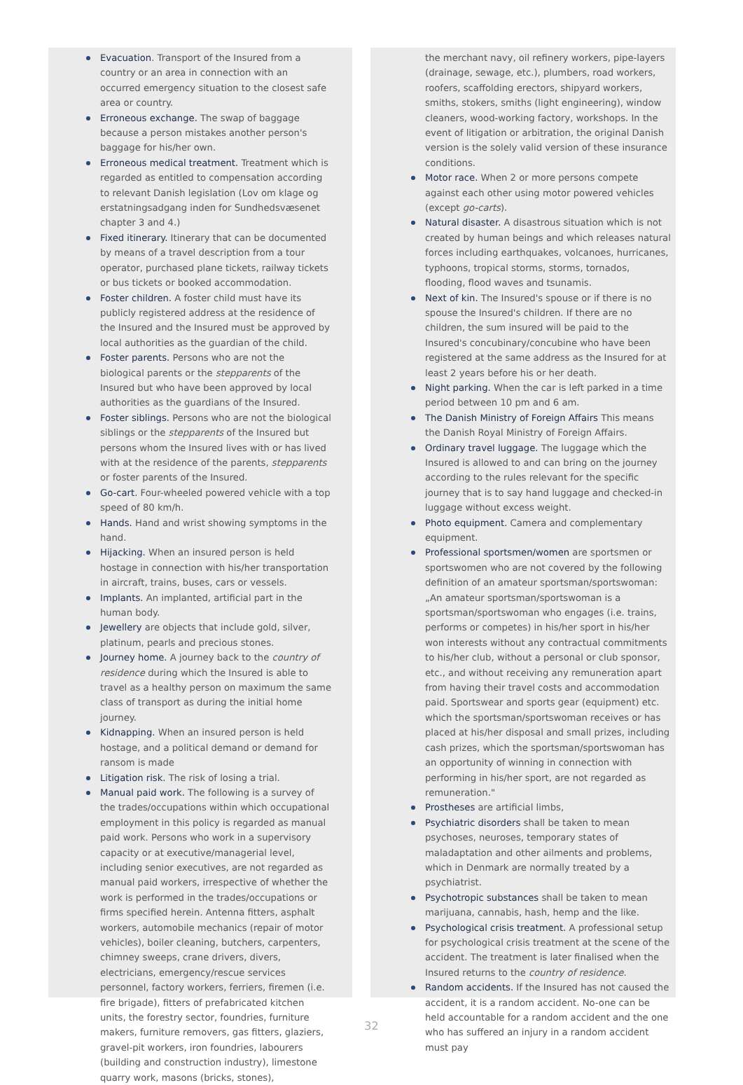Evacuation. Transport of the Insured from a country or an area in connection with an occurred emergency situation to the closest safe area or country.
Erroneous exchange. The swap of baggage because a person mistakes another person's baggage for his/her own.
Erroneous medical treatment. Treatment which is regarded as entitled to compensation according to relevant Danish legislation (Lov om klage og erstatningsadgang inden for Sundhedsvæsenet chapter 3 and 4.)
Fixed itinerary. Itinerary that can be documented by means of a travel description from a tour operator, purchased plane tickets, railway tickets or bus tickets or booked accommodation.
Foster children. A foster child must have its publicly registered address at the residence of the Insured and the Insured must be approved by local authorities as the guardian of the child.
Foster parents. Persons who are not the biological parents or the stepparents of the Insured but who have been approved by local authorities as the guardians of the Insured.
Foster siblings. Persons who are not the biological siblings or the stepparents of the Insured but persons whom the Insured lives with or has lived with at the residence of the parents, stepparents or foster parents of the Insured.
Go-cart. Four-wheeled powered vehicle with a top speed of 80 km/h.
Hands. Hand and wrist showing symptoms in the hand.
Hijacking. When an insured person is held hostage in connection with his/her transportation in aircraft, trains, buses, cars or vessels.
Implants. An implanted, artificial part in the human body.
Jewellery are objects that include gold, silver, platinum, pearls and precious stones.
Journey home. A journey back to the country of residence during which the Insured is able to travel as a healthy person on maximum the same class of transport as during the initial home journey.
Kidnapping. When an insured person is held hostage, and a political demand or demand for ransom is made
Litigation risk. The risk of losing a trial.
Manual paid work. The following is a survey of the trades/occupations within which occupational employment in this policy is regarded as manual paid work. Persons who work in a supervisory capacity or at executive/managerial level, including senior executives, are not regarded as manual paid workers, irrespective of whether the work is performed in the trades/occupations or firms specified herein. Antenna fitters, asphalt workers, automobile mechanics (repair of motor vehicles), boiler cleaning, butchers, carpenters, chimney sweeps, crane drivers, divers, electricians, emergency/rescue services personnel, factory workers, ferriers, firemen (i.e. fire brigade), fitters of prefabricated kitchen units, the forestry sector, foundries, furniture makers, furniture removers, gas fitters, glaziers, gravel-pit workers, iron foundries, labourers (building and construction industry), limestone quarry work, masons (bricks, stones),
the merchant navy, oil refinery workers, pipe-layers (drainage, sewage, etc.), plumbers, road workers, roofers, scaffolding erectors, shipyard workers, smiths, stokers, smiths (light engineering), window cleaners, wood-working factory, workshops. In the event of litigation or arbitration, the original Danish version is the solely valid version of these insurance conditions.
Motor race. When 2 or more persons compete against each other using motor powered vehicles (except go-carts).
Natural disaster. A disastrous situation which is not created by human beings and which releases natural forces including earthquakes, volcanoes, hurricanes, typhoons, tropical storms, storms, tornados, flooding, flood waves and tsunamis.
Next of kin. The Insured's spouse or if there is no spouse the Insured's children. If there are no children, the sum insured will be paid to the Insured's concubinary/concubine who have been registered at the same address as the Insured for at least 2 years before his or her death.
Night parking. When the car is left parked in a time period between 10 pm and 6 am.
The Danish Ministry of Foreign Affairs This means the Danish Royal Ministry of Foreign Affairs.
Ordinary travel luggage. The luggage which the Insured is allowed to and can bring on the journey according to the rules relevant for the specific journey that is to say hand luggage and checked-in luggage without excess weight.
Photo equipment. Camera and complementary equipment.
Professional sportsmen/women are sportsmen or sportswomen who are not covered by the following definition of an amateur sportsman/sportswoman: „An amateur sportsman/sportswoman is a sportsman/sportswoman who engages (i.e. trains, performs or competes) in his/her sport in his/her won interests without any contractual commitments to his/her club, without a personal or club sponsor, etc., and without receiving any remuneration apart from having their travel costs and accommodation paid. Sportswear and sports gear (equipment) etc. which the sportsman/sportswoman receives or has placed at his/her disposal and small prizes, including cash prizes, which the sportsman/sportswoman has an opportunity of winning in connection with performing in his/her sport, are not regarded as remuneration."
Prostheses are artificial limbs,
Psychiatric disorders shall be taken to mean psychoses, neuroses, temporary states of maladaptation and other ailments and problems, which in Denmark are normally treated by a psychiatrist.
Psychotropic substances shall be taken to mean marijuana, cannabis, hash, hemp and the like.
Psychological crisis treatment. A professional setup for psychological crisis treatment at the scene of the accident. The treatment is later finalised when the Insured returns to the country of residence.
Random accidents. If the Insured has not caused the accident, it is a random accident. No-one can be held accountable for a random accident and the one who has suffered an injury in a random accident must pay
32